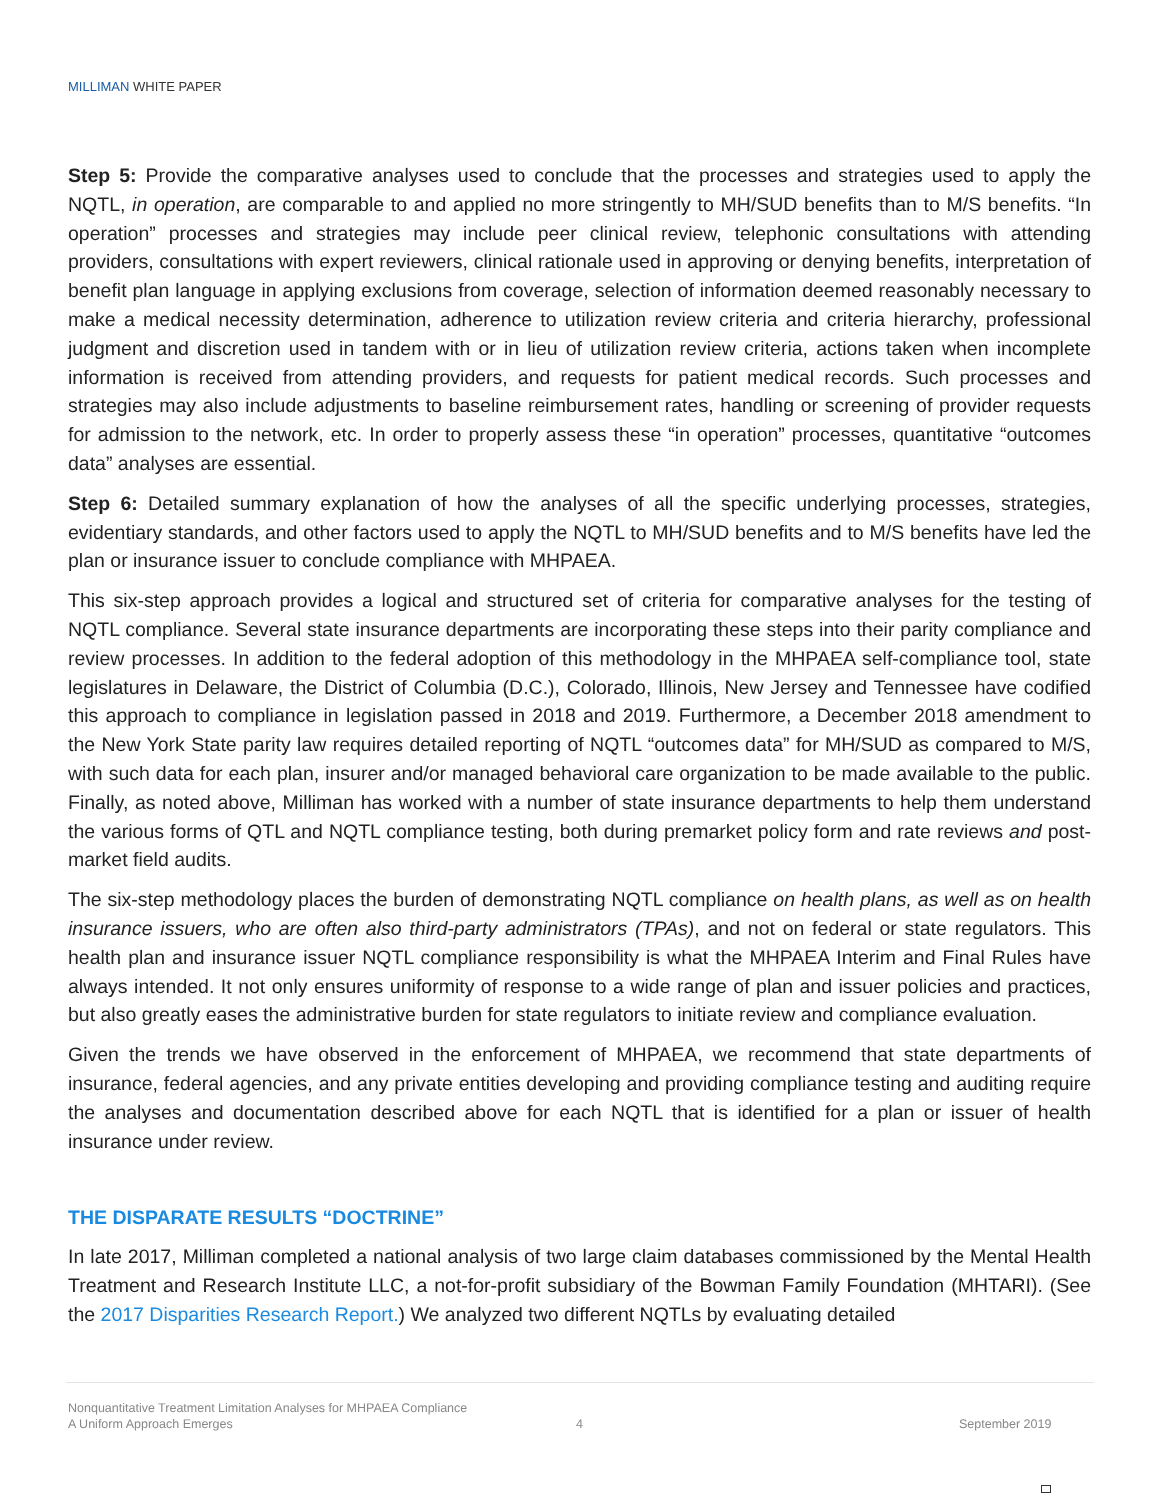MILLIMAN WHITE PAPER
Step 5: Provide the comparative analyses used to conclude that the processes and strategies used to apply the NQTL, in operation, are comparable to and applied no more stringently to MH/SUD benefits than to M/S benefits. “In operation” processes and strategies may include peer clinical review, telephonic consultations with attending providers, consultations with expert reviewers, clinical rationale used in approving or denying benefits, interpretation of benefit plan language in applying exclusions from coverage, selection of information deemed reasonably necessary to make a medical necessity determination, adherence to utilization review criteria and criteria hierarchy, professional judgment and discretion used in tandem with or in lieu of utilization review criteria, actions taken when incomplete information is received from attending providers, and requests for patient medical records. Such processes and strategies may also include adjustments to baseline reimbursement rates, handling or screening of provider requests for admission to the network, etc. In order to properly assess these “in operation” processes, quantitative “outcomes data” analyses are essential.
Step 6: Detailed summary explanation of how the analyses of all the specific underlying processes, strategies, evidentiary standards, and other factors used to apply the NQTL to MH/SUD benefits and to M/S benefits have led the plan or insurance issuer to conclude compliance with MHPAEA.
This six-step approach provides a logical and structured set of criteria for comparative analyses for the testing of NQTL compliance. Several state insurance departments are incorporating these steps into their parity compliance and review processes. In addition to the federal adoption of this methodology in the MHPAEA self-compliance tool, state legislatures in Delaware, the District of Columbia (D.C.), Colorado, Illinois, New Jersey and Tennessee have codified this approach to compliance in legislation passed in 2018 and 2019. Furthermore, a December 2018 amendment to the New York State parity law requires detailed reporting of NQTL “outcomes data” for MH/SUD as compared to M/S, with such data for each plan, insurer and/or managed behavioral care organization to be made available to the public. Finally, as noted above, Milliman has worked with a number of state insurance departments to help them understand the various forms of QTL and NQTL compliance testing, both during premarket policy form and rate reviews and post-market field audits.
The six-step methodology places the burden of demonstrating NQTL compliance on health plans, as well as on health insurance issuers, who are often also third-party administrators (TPAs), and not on federal or state regulators. This health plan and insurance issuer NQTL compliance responsibility is what the MHPAEA Interim and Final Rules have always intended. It not only ensures uniformity of response to a wide range of plan and issuer policies and practices, but also greatly eases the administrative burden for state regulators to initiate review and compliance evaluation.
Given the trends we have observed in the enforcement of MHPAEA, we recommend that state departments of insurance, federal agencies, and any private entities developing and providing compliance testing and auditing require the analyses and documentation described above for each NQTL that is identified for a plan or issuer of health insurance under review.
THE DISPARATE RESULTS “DOCTRINE”
In late 2017, Milliman completed a national analysis of two large claim databases commissioned by the Mental Health Treatment and Research Institute LLC, a not-for-profit subsidiary of the Bowman Family Foundation (MHTARI). (See the 2017 Disparities Research Report.) We analyzed two different NQTLs by evaluating detailed
Nonquantitative Treatment Limitation Analyses for MHPAEA Compliance
A Uniform Approach Emerges
4 September 2019